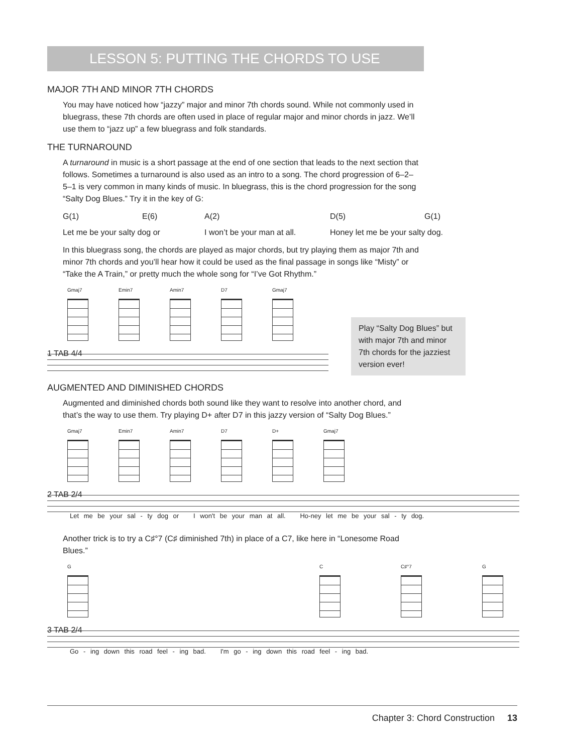LESSON 5: PUTTING THE CHORDS TO USE
MAJOR 7TH AND MINOR 7TH CHORDS
You may have noticed how “jazzy” major and minor 7th chords sound. While not commonly used in bluegrass, these 7th chords are often used in place of regular major and minor chords in jazz. We’ll use them to “jazz up” a few bluegrass and folk standards.
THE TURNAROUND
A turnaround in music is a short passage at the end of one section that leads to the next section that follows. Sometimes a turnaround is also used as an intro to a song. The chord progression of 6–2–5–1 is very common in many kinds of music. In bluegrass, this is the chord progression for the song “Salty Dog Blues.” Try it in the key of G:
G(1) E(6) A(2) D(5) G(1)
Let me be your salty dog or I won’t be your man at all. Honey let me be your salty dog.
In this bluegrass song, the chords are played as major chords, but try playing them as major 7th and minor 7th chords and you’ll hear how it could be used as the final passage in songs like “Misty” or “Take the A Train,” or pretty much the whole song for “I’ve Got Rhythm.”
Gmaj7 Emin7 Amin7 D7 Gmaj7
1 TAB 4/4
Play “Salty Dog Blues” but with major 7th and minor 7th chords for the jazziest version ever!
AUGMENTED AND DIMINISHED CHORDS
Augmented and diminished chords both sound like they want to resolve into another chord, and that’s the way to use them. Try playing D+ after D7 in this jazzy version of “Salty Dog Blues.”
Gmaj7 Emin7 Amin7 D7 D+ Gmaj7
2 TAB 2/4
Let me be your sal - ty dog or I won't be your man at all. Ho-ney let me be your sal - ty dog.
Another trick is to try a C♯°7 (C♯ diminished 7th) in place of a C7, like here in “Lonesome Road Blues.”
G C C♯°7 G
3 TAB 2/4
Go - ing down this road feel - ing bad. I'm go - ing down this road feel - ing bad.
Chapter 3: Chord Construction 13